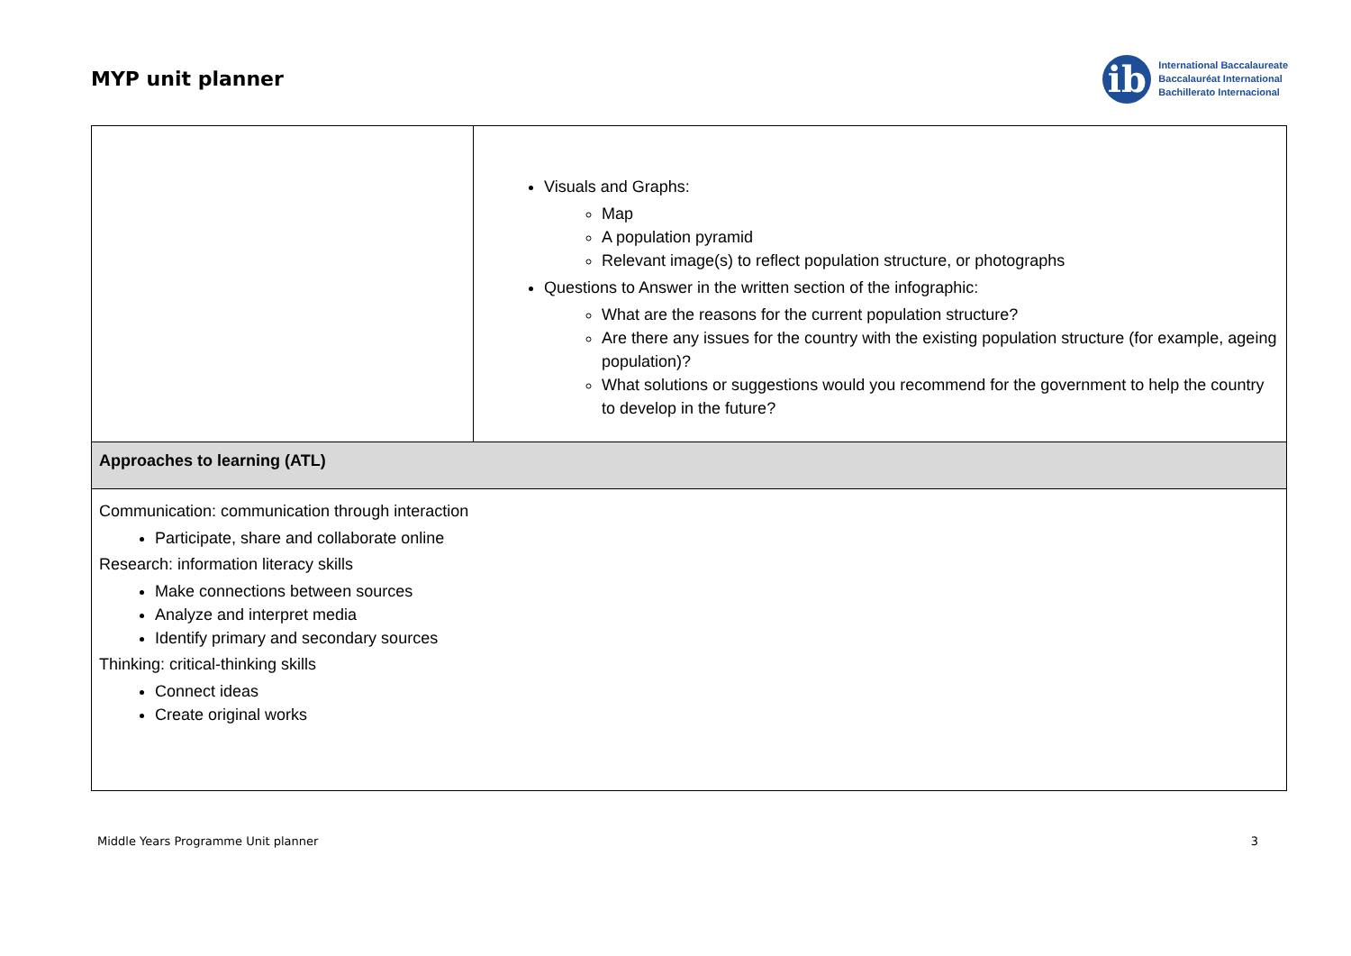MYP unit planner
ib
International Baccalaureate
Baccalauréat International
Bachillerato Internacional
| | Visuals and Graphs: Map A population pyramid Relevant image(s) to reflect population structure, or photographs Questions to Answer in the written section of the infographic: What are the reasons for the current population structure? Are there any issues for the country with the existing population structure (for example, ageing population)? What solutions or suggestions would you recommend for the government to help the country to develop in the future? |
| Approaches to learning (ATL) | |
| Communication: communication through interaction Participate, share and collaborate online Research: information literacy skills Make connections between sources Analyze and interpret media Identify primary and secondary sources Thinking: critical-thinking skills Connect ideas Create original works | |
Middle Years Programme Unit planner 3